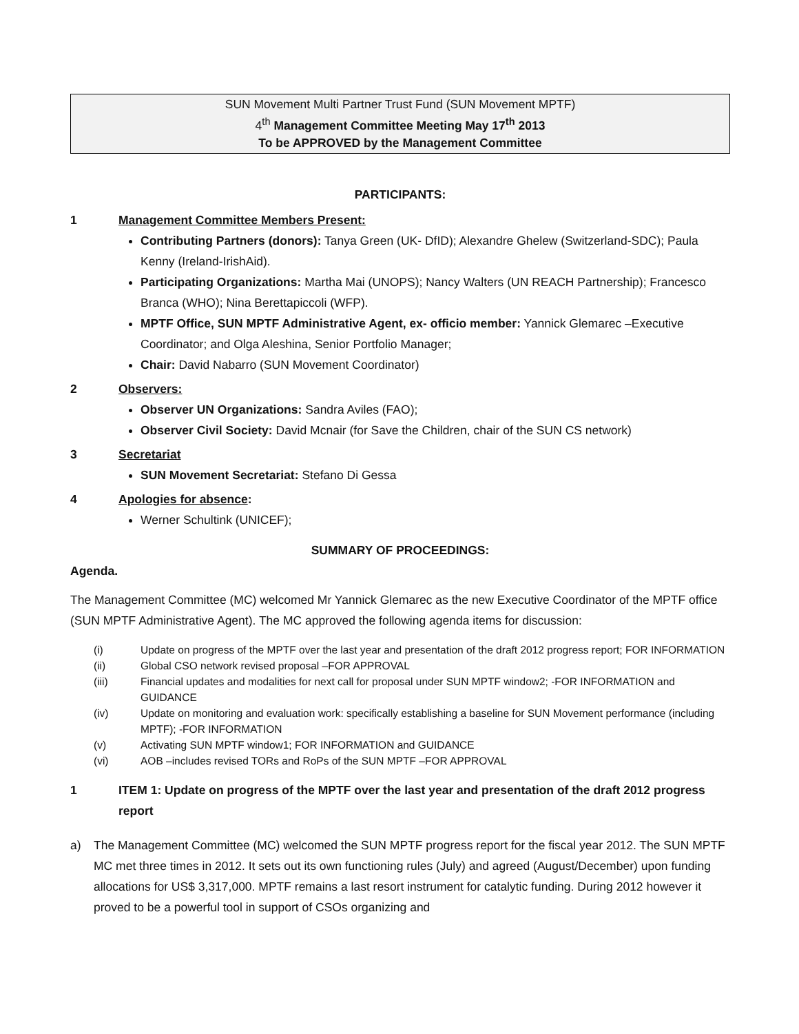SUN Movement Multi Partner Trust Fund (SUN Movement MPTF)
4<sup>th</sup> Management Committee Meeting May 17<sup>th</sup> 2013
To be APPROVED by the Management Committee
PARTICIPANTS:
1 Management Committee Members Present:
Contributing Partners (donors): Tanya Green (UK- DfID); Alexandre Ghelew (Switzerland-SDC); Paula Kenny (Ireland-IrishAid).
Participating Organizations: Martha Mai (UNOPS); Nancy Walters (UN REACH Partnership); Francesco Branca (WHO); Nina Berettapiccoli (WFP).
MPTF Office, SUN MPTF Administrative Agent, ex- officio member: Yannick Glemarec –Executive Coordinator; and Olga Aleshina, Senior Portfolio Manager;
Chair: David Nabarro (SUN Movement Coordinator)
2 Observers:
Observer UN Organizations: Sandra Aviles (FAO);
Observer Civil Society: David Mcnair (for Save the Children, chair of the SUN CS network)
3 Secretariat
SUN Movement Secretariat: Stefano Di Gessa
4 Apologies for absence:
Werner Schultink (UNICEF);
SUMMARY OF PROCEEDINGS:
Agenda.
The Management Committee (MC) welcomed Mr Yannick Glemarec as the new Executive Coordinator of the MPTF office (SUN MPTF Administrative Agent). The MC approved the following agenda items for discussion:
(i) Update on progress of the MPTF over the last year and presentation of the draft 2012 progress report; FOR INFORMATION
(ii) Global CSO network revised proposal –FOR APPROVAL
(iii) Financial updates and modalities for next call for proposal under SUN MPTF window2; -FOR INFORMATION and GUIDANCE
(iv) Update on monitoring and evaluation work: specifically establishing a baseline for SUN Movement performance (including MPTF); -FOR INFORMATION
(v) Activating SUN MPTF window1; FOR INFORMATION and GUIDANCE
(vi) AOB –includes revised TORs and RoPs of the SUN MPTF –FOR APPROVAL
1 ITEM 1: Update on progress of the MPTF over the last year and presentation of the draft 2012 progress report
a) The Management Committee (MC) welcomed the SUN MPTF progress report for the fiscal year 2012. The SUN MPTF MC met three times in 2012. It sets out its own functioning rules (July) and agreed (August/December) upon funding allocations for US$ 3,317,000. MPTF remains a last resort instrument for catalytic funding. During 2012 however it proved to be a powerful tool in support of CSOs organizing and